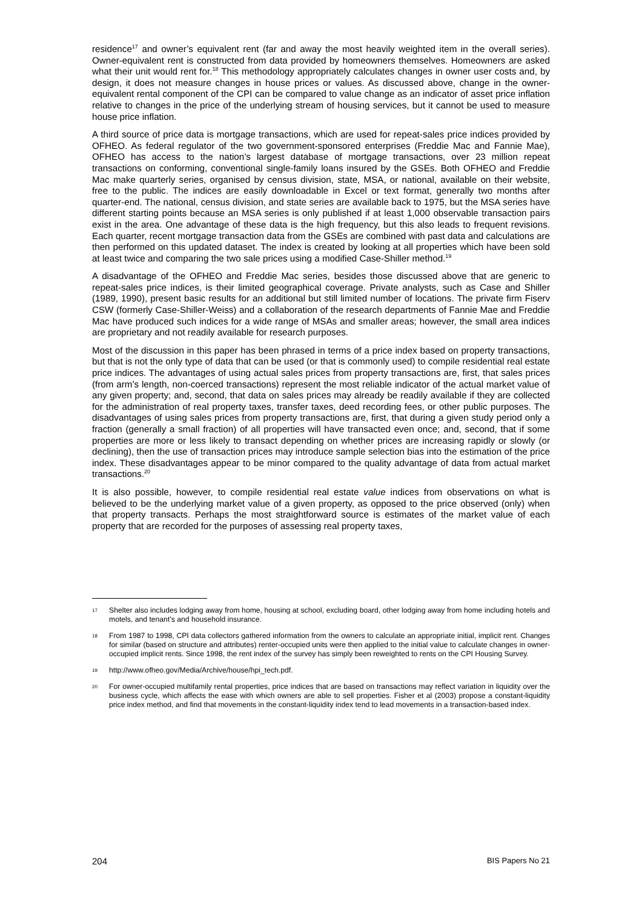residence<sup>17</sup> and owner’s equivalent rent (far and away the most heavily weighted item in the overall series). Owner-equivalent rent is constructed from data provided by homeowners themselves. Homeowners are asked what their unit would rent for.<sup>18</sup> This methodology appropriately calculates changes in owner user costs and, by design, it does not measure changes in house prices or values. As discussed above, change in the owner-equivalent rental component of the CPI can be compared to value change as an indicator of asset price inflation relative to changes in the price of the underlying stream of housing services, but it cannot be used to measure house price inflation.
A third source of price data is mortgage transactions, which are used for repeat-sales price indices provided by OFHEO. As federal regulator of the two government-sponsored enterprises (Freddie Mac and Fannie Mae), OFHEO has access to the nation’s largest database of mortgage transactions, over 23 million repeat transactions on conforming, conventional single-family loans insured by the GSEs. Both OFHEO and Freddie Mac make quarterly series, organised by census division, state, MSA, or national, available on their website, free to the public. The indices are easily downloadable in Excel or text format, generally two months after quarter-end. The national, census division, and state series are available back to 1975, but the MSA series have different starting points because an MSA series is only published if at least 1,000 observable transaction pairs exist in the area. One advantage of these data is the high frequency, but this also leads to frequent revisions. Each quarter, recent mortgage transaction data from the GSEs are combined with past data and calculations are then performed on this updated dataset. The index is created by looking at all properties which have been sold at least twice and comparing the two sale prices using a modified Case-Shiller method.<sup>19</sup>
A disadvantage of the OFHEO and Freddie Mac series, besides those discussed above that are generic to repeat-sales price indices, is their limited geographical coverage. Private analysts, such as Case and Shiller (1989, 1990), present basic results for an additional but still limited number of locations. The private firm Fiserv CSW (formerly Case-Shiller-Weiss) and a collaboration of the research departments of Fannie Mae and Freddie Mac have produced such indices for a wide range of MSAs and smaller areas; however, the small area indices are proprietary and not readily available for research purposes.
Most of the discussion in this paper has been phrased in terms of a price index based on property transactions, but that is not the only type of data that can be used (or that is commonly used) to compile residential real estate price indices. The advantages of using actual sales prices from property transactions are, first, that sales prices (from arm’s length, non-coerced transactions) represent the most reliable indicator of the actual market value of any given property; and, second, that data on sales prices may already be readily available if they are collected for the administration of real property taxes, transfer taxes, deed recording fees, or other public purposes. The disadvantages of using sales prices from property transactions are, first, that during a given study period only a fraction (generally a small fraction) of all properties will have transacted even once; and, second, that if some properties are more or less likely to transact depending on whether prices are increasing rapidly or slowly (or declining), then the use of transaction prices may introduce sample selection bias into the estimation of the price index. These disadvantages appear to be minor compared to the quality advantage of data from actual market transactions.<sup>20</sup>
It is also possible, however, to compile residential real estate value indices from observations on what is believed to be the underlying market value of a given property, as opposed to the price observed (only) when that property transacts. Perhaps the most straightforward source is estimates of the market value of each property that are recorded for the purposes of assessing real property taxes,
17 Shelter also includes lodging away from home, housing at school, excluding board, other lodging away from home including hotels and motels, and tenant’s and household insurance.
18 From 1987 to 1998, CPI data collectors gathered information from the owners to calculate an appropriate initial, implicit rent. Changes for similar (based on structure and attributes) renter-occupied units were then applied to the initial value to calculate changes in owner-occupied implicit rents. Since 1998, the rent index of the survey has simply been reweighted to rents on the CPI Housing Survey.
19 http://www.ofheo.gov/Media/Archive/house/hpi_tech.pdf.
20 For owner-occupied multifamily rental properties, price indices that are based on transactions may reflect variation in liquidity over the business cycle, which affects the ease with which owners are able to sell properties. Fisher et al (2003) propose a constant-liquidity price index method, and find that movements in the constant-liquidity index tend to lead movements in a transaction-based index.
204 BIS Papers No 21